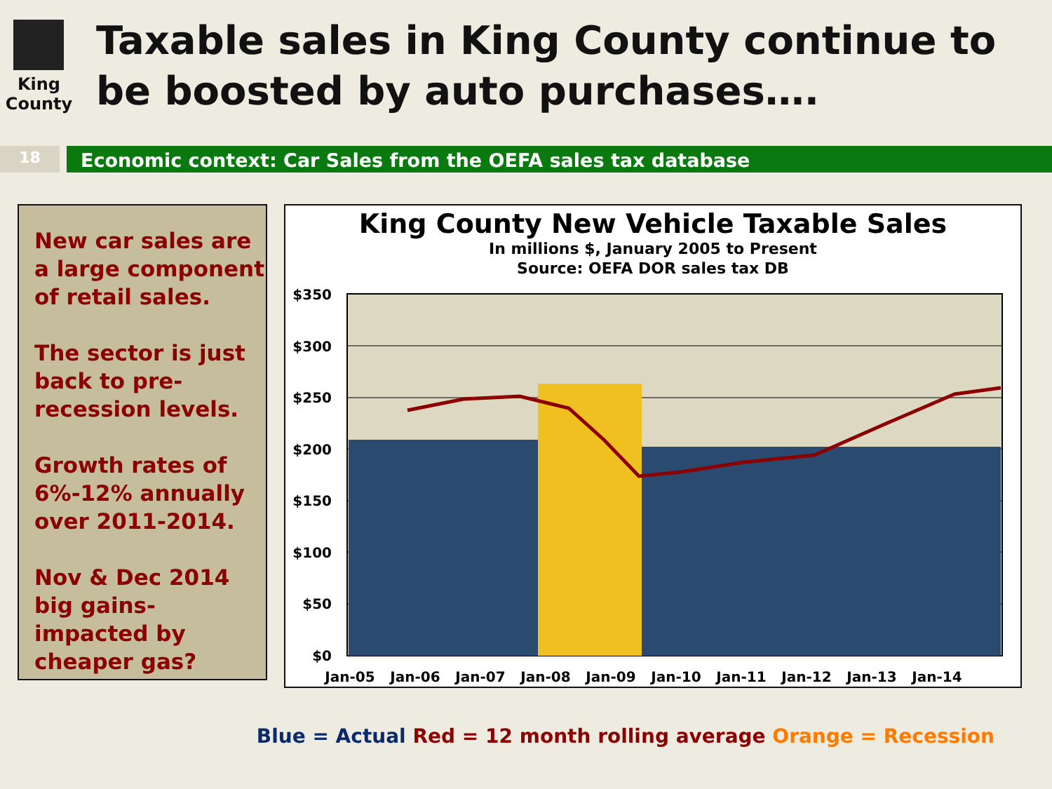King County
Taxable sales in King County continue to be boosted by auto purchases….
18
Economic context: Car Sales from the OEFA sales tax database
New car sales are a large component of retail sales.
The sector is just back to pre-recession levels.
Growth rates of 6%-12% annually over 2011-2014.
Nov & Dec 2014 big gains-impacted by cheaper gas?
King County New Vehicle Taxable Sales
In millions $, January 2005 to Present
Source: OEFA DOR sales tax DB
$350
$300
$250
$200
$150
$100
$50
$0
Jan-05
Jan-06
Jan-07
Jan-08
Jan-09
Jan-10
Jan-11
Jan-12
Jan-13
Jan-14
Blue = Actual Red = 12 month rolling average Orange = Recession